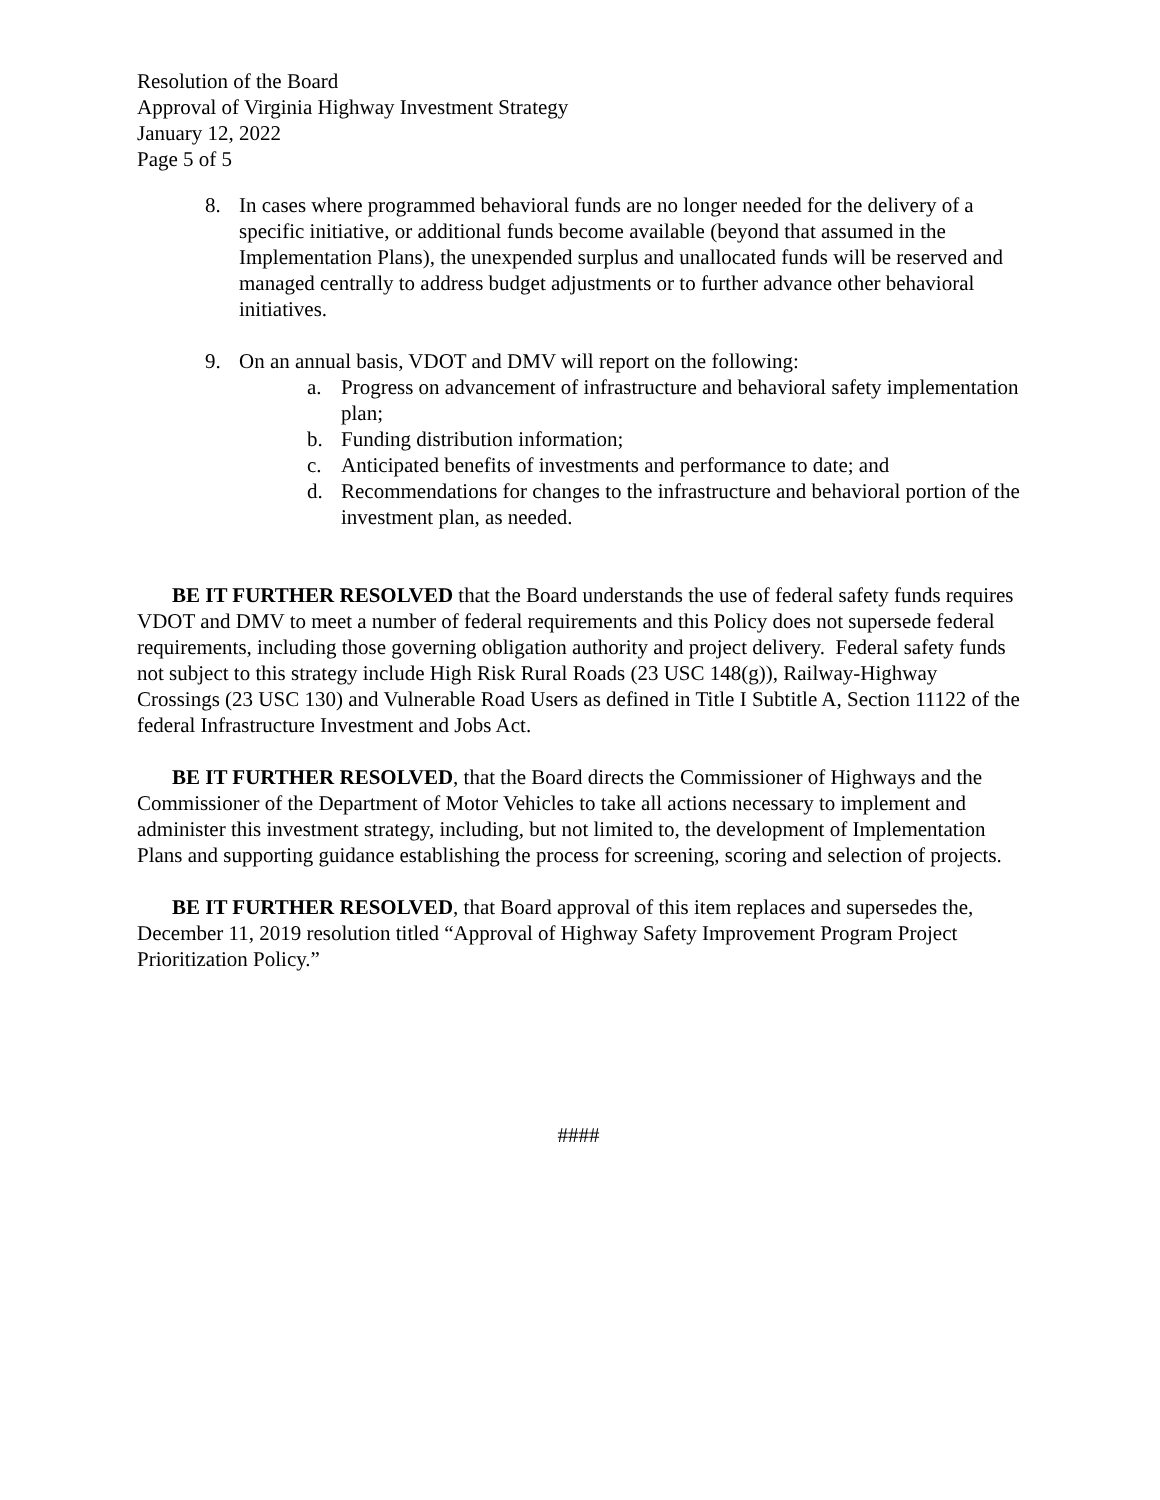Resolution of the Board
Approval of Virginia Highway Investment Strategy
January 12, 2022
Page 5 of 5
8. In cases where programmed behavioral funds are no longer needed for the delivery of a specific initiative, or additional funds become available (beyond that assumed in the Implementation Plans), the unexpended surplus and unallocated funds will be reserved and managed centrally to address budget adjustments or to further advance other behavioral initiatives.
9. On an annual basis, VDOT and DMV will report on the following:
a. Progress on advancement of infrastructure and behavioral safety implementation plan;
b. Funding distribution information;
c. Anticipated benefits of investments and performance to date; and
d. Recommendations for changes to the infrastructure and behavioral portion of the investment plan, as needed.
BE IT FURTHER RESOLVED that the Board understands the use of federal safety funds requires VDOT and DMV to meet a number of federal requirements and this Policy does not supersede federal requirements, including those governing obligation authority and project delivery. Federal safety funds not subject to this strategy include High Risk Rural Roads (23 USC 148(g)), Railway-Highway Crossings (23 USC 130) and Vulnerable Road Users as defined in Title I Subtitle A, Section 11122 of the federal Infrastructure Investment and Jobs Act.
BE IT FURTHER RESOLVED, that the Board directs the Commissioner of Highways and the Commissioner of the Department of Motor Vehicles to take all actions necessary to implement and administer this investment strategy, including, but not limited to, the development of Implementation Plans and supporting guidance establishing the process for screening, scoring and selection of projects.
BE IT FURTHER RESOLVED, that Board approval of this item replaces and supersedes the, December 11, 2019 resolution titled “Approval of Highway Safety Improvement Program Project Prioritization Policy.”
####